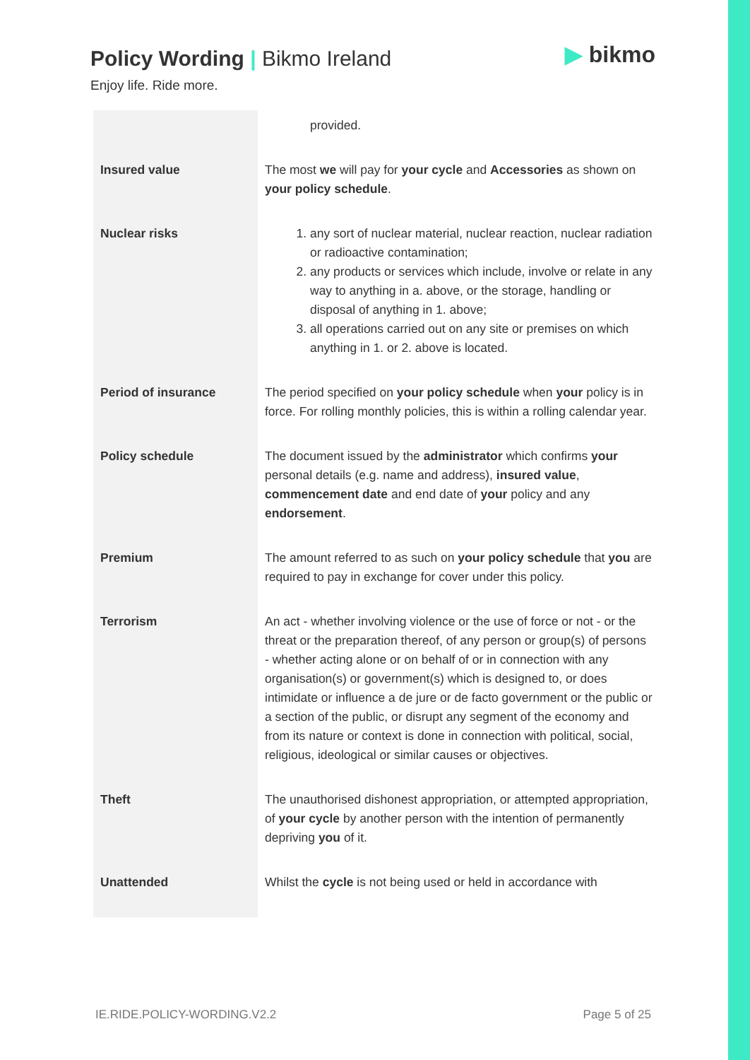Policy Wording | Bikmo Ireland
Enjoy life. Ride more.
▶ bikmo
| | provided. |
| Insured value | The most we will pay for your cycle and Accessories as shown on your policy schedule . |
| Nuclear risks | 1. any sort of nuclear material, nuclear reaction, nuclear radiation or radioactive contamination; 2. any products or services which include, involve or relate in any way to anything in a. above, or the storage, handling or disposal of anything in 1. above; 3. all operations carried out on any site or premises on which anything in 1. or 2. above is located. |
| Period of insurance | The period specified on your policy schedule when your policy is in force. For rolling monthly policies, this is within a rolling calendar year. |
| Policy schedule | The document issued by the administrator which confirms your personal details (e.g. name and address), insured value , commencement date and end date of your policy and any endorsement . |
| Premium | The amount referred to as such on your policy schedule that you are required to pay in exchange for cover under this policy. |
| Terrorism | An act - whether involving violence or the use of force or not - or the threat or the preparation thereof, of any person or group(s) of persons - whether acting alone or on behalf of or in connection with any organisation(s) or government(s) which is designed to, or does intimidate or influence a de jure or de facto government or the public or a section of the public, or disrupt any segment of the economy and from its nature or context is done in connection with political, social, religious, ideological or similar causes or objectives. |
| Theft | The unauthorised dishonest appropriation, or attempted appropriation, of your cycle by another person with the intention of permanently depriving you of it. |
| Unattended | Whilst the cycle is not being used or held in accordance with |
IE.RIDE.POLICY-WORDING.V2.2 Page 5 of 25